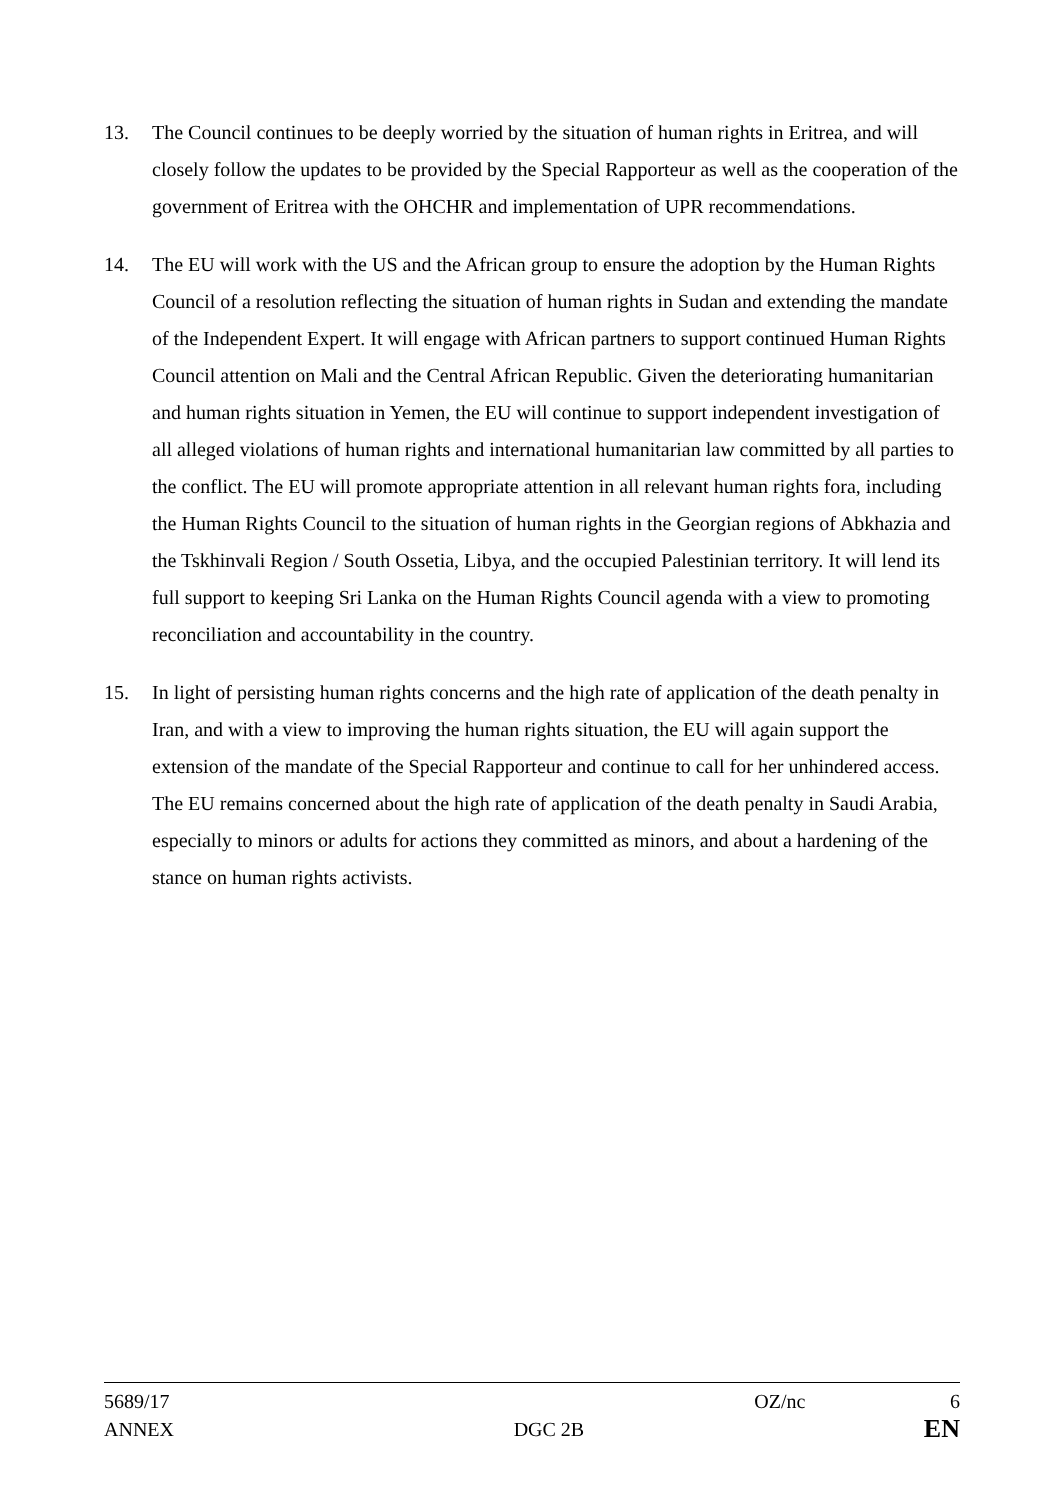13. The Council continues to be deeply worried by the situation of human rights in Eritrea, and will closely follow the updates to be provided by the Special Rapporteur as well as the cooperation of the government of Eritrea with the OHCHR and implementation of UPR recommendations.
14. The EU will work with the US and the African group to ensure the adoption by the Human Rights Council of a resolution reflecting the situation of human rights in Sudan and extending the mandate of the Independent Expert. It will engage with African partners to support continued Human Rights Council attention on Mali and the Central African Republic. Given the deteriorating humanitarian and human rights situation in Yemen, the EU will continue to support independent investigation of all alleged violations of human rights and international humanitarian law committed by all parties to the conflict. The EU will promote appropriate attention in all relevant human rights fora, including the Human Rights Council to the situation of human rights in the Georgian regions of Abkhazia and the Tskhinvali Region / South Ossetia, Libya, and the occupied Palestinian territory. It will lend its full support to keeping Sri Lanka on the Human Rights Council agenda with a view to promoting reconciliation and accountability in the country.
15. In light of persisting human rights concerns and the high rate of application of the death penalty in Iran, and with a view to improving the human rights situation, the EU will again support the extension of the mandate of the Special Rapporteur and continue to call for her unhindered access. The EU remains concerned about the high rate of application of the death penalty in Saudi Arabia, especially to minors or adults for actions they committed as minors, and about a hardening of the stance on human rights activists.
5689/17 OZ/nc 6
ANNEX DGC 2B EN